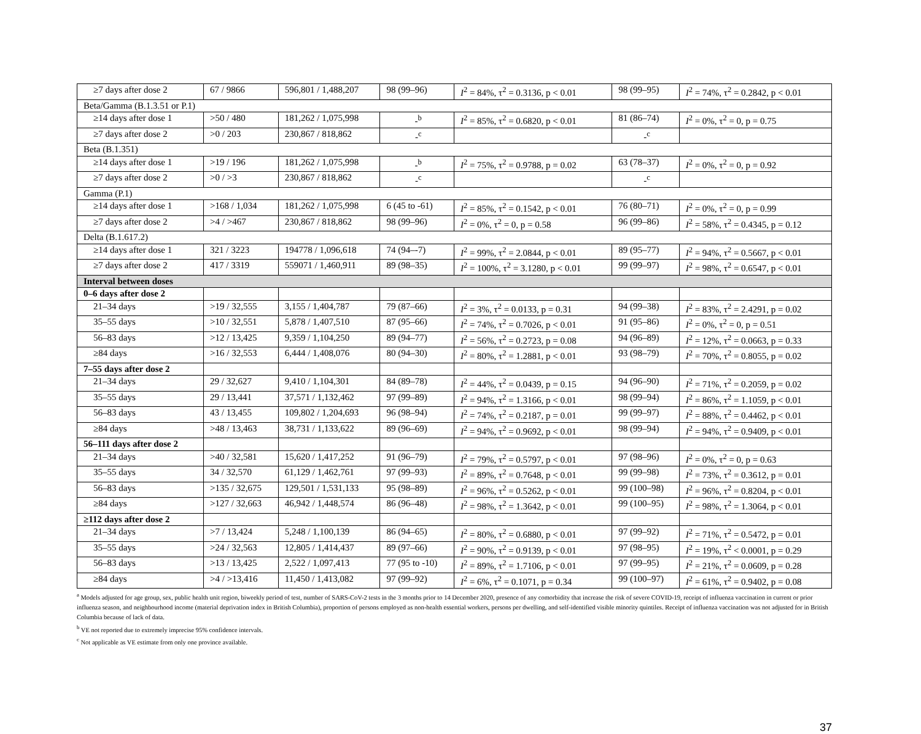| ≥7 days after dose 2 | 67 / 9866 | 596,801 / 1,488,207 | 98 (99–96) | I<sup>2</sup> = 84%, τ<sup>2</sup> = 0.3136, p < 0.01 | 98 (99–95) | I<sup>2</sup> = 74%, τ<sup>2</sup> = 0.2842, p < 0.01 |
| Beta/Gamma (B.1.3.51 or P.1) | | | | | | |
| ≥14 days after dose 1 | >50 / 480 | 181,262 / 1,075,998 | -<sup>b</sup> | I<sup>2</sup> = 85%, τ<sup>2</sup> = 0.6820, p < 0.01 | 81 (86–74) | I<sup>2</sup> = 0%, τ<sup>2</sup> = 0, p = 0.75 |
| ≥7 days after dose 2 | >0 / 203 | 230,867 / 818,862 | -<sup>c</sup> | | -<sup>c</sup> | |
| Beta (B.1.351) | | | | | | |
| ≥14 days after dose 1 | >19 / 196 | 181,262 / 1,075,998 | -<sup>b</sup> | I<sup>2</sup> = 75%, τ<sup>2</sup> = 0.9788, p = 0.02 | 63 (78–37) | I<sup>2</sup> = 0%, τ<sup>2</sup> = 0, p = 0.92 |
| ≥7 days after dose 2 | >0 / >3 | 230,867 / 818,862 | -<sup>c</sup> | | -<sup>c</sup> | |
| Gamma (P.1) | | | | | | |
| ≥14 days after dose 1 | >168 / 1,034 | 181,262 / 1,075,998 | 6 (45 to -61) | I<sup>2</sup> = 85%, τ<sup>2</sup> = 0.1542, p < 0.01 | 76 (80–71) | I<sup>2</sup> = 0%, τ<sup>2</sup> = 0, p = 0.99 |
| ≥7 days after dose 2 | >4 / >467 | 230,867 / 818,862 | 98 (99–96) | I<sup>2</sup> = 0%, τ<sup>2</sup> = 0, p = 0.58 | 96 (99–86) | I<sup>2</sup> = 58%, τ<sup>2</sup> = 0.4345, p = 0.12 |
| Delta (B.1.617.2) | | | | | | |
| ≥14 days after dose 1 | 321 / 3223 | 194778 / 1,096,618 | 74 (94–-7) | I<sup>2</sup> = 99%, τ<sup>2</sup> = 2.0844, p < 0.01 | 89 (95–77) | I<sup>2</sup> = 94%, τ<sup>2</sup> = 0.5667, p < 0.01 |
| ≥7 days after dose 2 | 417 / 3319 | 559071 / 1,460,911 | 89 (98–35) | I<sup>2</sup> = 100%, τ<sup>2</sup> = 3.1280, p < 0.01 | 99 (99–97) | I<sup>2</sup> = 98%, τ<sup>2</sup> = 0.6547, p < 0.01 |
| Interval between doses | | | | | | |
| 0–6 days after dose 2 | | | | | | |
| 21–34 days | >19 / 32,555 | 3,155 / 1,404,787 | 79 (87–66) | I<sup>2</sup> = 3%, τ<sup>2</sup> = 0.0133, p = 0.31 | 94 (99–38) | I<sup>2</sup> = 83%, τ<sup>2</sup> = 2.4291, p = 0.02 |
| 35–55 days | >10 / 32,551 | 5,878 / 1,407,510 | 87 (95–66) | I<sup>2</sup> = 74%, τ<sup>2</sup> = 0.7026, p < 0.01 | 91 (95–86) | I<sup>2</sup> = 0%, τ<sup>2</sup> = 0, p = 0.51 |
| 56–83 days | >12 / 13,425 | 9,359 / 1,104,250 | 89 (94–77) | I<sup>2</sup> = 56%, τ<sup>2</sup> = 0.2723, p = 0.08 | 94 (96–89) | I<sup>2</sup> = 12%, τ<sup>2</sup> = 0.0663, p = 0.33 |
| ≥84 days | >16 / 32,553 | 6,444 / 1,408,076 | 80 (94–30) | I<sup>2</sup> = 80%, τ<sup>2</sup> = 1.2881, p < 0.01 | 93 (98–79) | I<sup>2</sup> = 70%, τ<sup>2</sup> = 0.8055, p = 0.02 |
| 7–55 days after dose 2 | | | | | | |
| 21–34 days | 29 / 32,627 | 9,410 / 1,104,301 | 84 (89–78) | I<sup>2</sup> = 44%, τ<sup>2</sup> = 0.0439, p = 0.15 | 94 (96–90) | I<sup>2</sup> = 71%, τ<sup>2</sup> = 0.2059, p = 0.02 |
| 35–55 days | 29 / 13,441 | 37,571 / 1,132,462 | 97 (99–89) | I<sup>2</sup> = 94%, τ<sup>2</sup> = 1.3166, p < 0.01 | 98 (99–94) | I<sup>2</sup> = 86%, τ<sup>2</sup> = 1.1059, p < 0.01 |
| 56–83 days | 43 / 13,455 | 109,802 / 1,204,693 | 96 (98–94) | I<sup>2</sup> = 74%, τ<sup>2</sup> = 0.2187, p = 0.01 | 99 (99–97) | I<sup>2</sup> = 88%, τ<sup>2</sup> = 0.4462, p < 0.01 |
| ≥84 days | >48 / 13,463 | 38,731 / 1,133,622 | 89 (96–69) | I<sup>2</sup> = 94%, τ<sup>2</sup> = 0.9692, p < 0.01 | 98 (99–94) | I<sup>2</sup> = 94%, τ<sup>2</sup> = 0.9409, p < 0.01 |
| 56–111 days after dose 2 | | | | | | |
| 21–34 days | >40 / 32,581 | 15,620 / 1,417,252 | 91 (96–79) | I<sup>2</sup> = 79%, τ<sup>2</sup> = 0.5797, p < 0.01 | 97 (98–96) | I<sup>2</sup> = 0%, τ<sup>2</sup> = 0, p = 0.63 |
| 35–55 days | 34 / 32,570 | 61,129 / 1,462,761 | 97 (99–93) | I<sup>2</sup> = 89%, τ<sup>2</sup> = 0.7648, p < 0.01 | 99 (99–98) | I<sup>2</sup> = 73%, τ<sup>2</sup> = 0.3612, p = 0.01 |
| 56–83 days | >135 / 32,675 | 129,501 / 1,531,133 | 95 (98–89) | I<sup>2</sup> = 96%, τ<sup>2</sup> = 0.5262, p < 0.01 | 99 (100–98) | I<sup>2</sup> = 96%, τ<sup>2</sup> = 0.8204, p < 0.01 |
| ≥84 days | >127 / 32,663 | 46,942 / 1,448,574 | 86 (96–48) | I<sup>2</sup> = 98%, τ<sup>2</sup> = 1.3642, p < 0.01 | 99 (100–95) | I<sup>2</sup> = 98%, τ<sup>2</sup> = 1.3064, p < 0.01 |
| ≥112 days after dose 2 | | | | | | |
| 21–34 days | >7 / 13,424 | 5,248 / 1,100,139 | 86 (94–65) | I<sup>2</sup> = 80%, τ<sup>2</sup> = 0.6880, p < 0.01 | 97 (99–92) | I<sup>2</sup> = 71%, τ<sup>2</sup> = 0.5472, p = 0.01 |
| 35–55 days | >24 / 32,563 | 12,805 / 1,414,437 | 89 (97–66) | I<sup>2</sup> = 90%, τ<sup>2</sup> = 0.9139, p < 0.01 | 97 (98–95) | I<sup>2</sup> = 19%, τ<sup>2</sup> < 0.0001, p = 0.29 |
| 56–83 days | >13 / 13,425 | 2,522 / 1,097,413 | 77 (95 to -10) | I<sup>2</sup> = 89%, τ<sup>2</sup> = 1.7106, p < 0.01 | 97 (99–95) | I<sup>2</sup> = 21%, τ<sup>2</sup> = 0.0609, p = 0.28 |
| ≥84 days | >4 / >13,416 | 11,450 / 1,413,082 | 97 (99–92) | I<sup>2</sup> = 6%, τ<sup>2</sup> = 0.1071, p = 0.34 | 99 (100–97) | I<sup>2</sup> = 61%, τ<sup>2</sup> = 0.9402, p = 0.08 |
<sup>a</sup> Models adjusted for age group, sex, public health unit region, biweekly period of test, number of SARS-CoV-2 tests in the 3 months prior to 14 December 2020, presence of any comorbidity that increase the risk of severe COVID-19, receipt of influenza vaccination in current or prior influenza season, and neighbourhood income (material deprivation index in British Columbia), proportion of persons employed as non-health essential workers, persons per dwelling, and self-identified visible minority quintiles. Receipt of influenza vaccination was not adjusted for in British Columbia because of lack of data.
<sup>b</sup> VE not reported due to extremely imprecise 95% confidence intervals.
<sup>c</sup> Not applicable as VE estimate from only one province available.
37